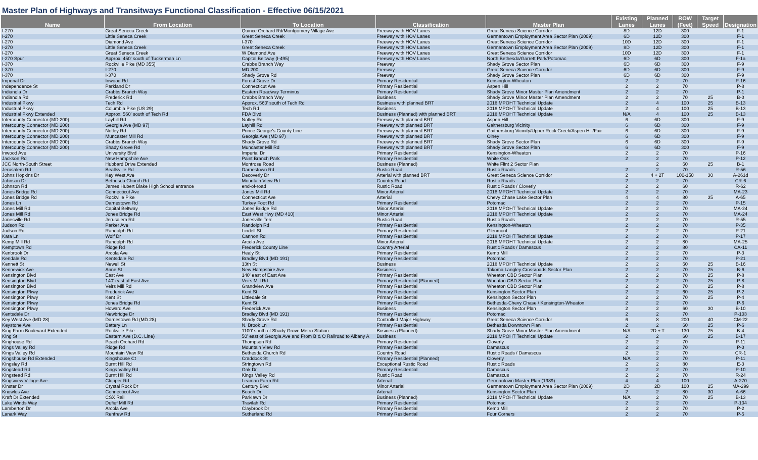Master Plan of Highways and Transitways Functional Classification - Effective 06/15/2021
| Name | From Location | To Location | Classification | Master Plan | Existing Lanes | Planned Lanes | ROW (Feet) | Target Speed | Designation |
| --- | --- | --- | --- | --- | --- | --- | --- | --- | --- |
| I-270 | Great Seneca Creek | Quince Orchard Rd/Montgomery Village Ave | Freeway with HOV Lanes | Great Seneca Science Corridor | 8D | 12D | 300 | | F-1 |
| I-270 | Little Seneca Creek | Great Seneca Creek | Freeway with HOV Lanes | Germantown Employment Area Sector Plan (2009) | 6D | 12D | 300 | | F-1 |
| I-270 | Diamond Ave | I-370 | Freeway with HOV Lanes | Great Seneca Science Corridor | 10D | 12D | 300 | | F-1 |
| I-270 | Little Seneca Creek | Great Seneca Creek | Freeway with HOV Lanes | Germantown Employment Area Sector Plan (2009) | 8D | 12D | 300 | | F-1 |
| I-270 | Great Seneca Creek | W Diamond Ave | Freeway with HOV Lanes | Great Seneca Science Corridor | 10D | 12D | 300 | | F-1 |
| I-270 Spur | Approx. 450' south of Tuckerman Ln | Capital Beltway (I-495) | Freeway with HOV Lanes | North Bethesda/Garrett Park/Potomac | 6D | 6D | 300 | | F-1a |
| I-370 | Rockville Pike (MD 355) | Crabbs Branch Way | Freeway | Shady Grove Sector Plan | 6D | 6D | 300 | | F-9 |
| I-370 | I-270 | MD 200 | Freeway | Great Seneca Science Corridor | 6D | 6D | 300 | | F-9 |
| I-370 | I-370 | Shady Grove Rd | Freeway | Shady Grove Sector Plan | 6D | 6D | 300 | | F-9 |
| Imperial Dr | Inwood Rd | Forest Grove Dr | Primary Residential | Kensington-Wheaton | 2 | 2 | 70 | | P-16 |
| Independence St | Parkland Dr | Connecticut Ave | Primary Residential | Aspen Hill | 2 | 2 | 70 | | P-8 |
| Indianola Dr | Crabbs Branch Way | Eastern Roadway Terminus | Primary Residential | Shady Grove Minor Master Plan Amendment | 2 | 2 | 70 | | P-1 |
| Indianola Rd | Frederick Rd | Crabbs Branch Way | Business | Shady Grove Minor Master Plan Amendment | 2 | 2 | 70 | 25 | B-3 |
| Industrial Pkwy | Tech Rd | Approx. 560' south of Tech Rd | Business with planned BRT | 2018 MPOHT Technical Update | 2 | 4 | 100 | 25 | B-13 |
| Industrial Pkwy | Columbia Pike (US 29) | Tech Rd | Business | 2018 MPOHT Technical Update | 2 | 4 | 100 | 25 | B-13 |
| Industrial Pkwy Extended | Approx. 560' south of Tech Rd | FDA Blvd | Business (Planned) with planned BRT | 2018 MPOHT Technical Update | N/A | 4 | 100 | 25 | B-13 |
| Intercounty Connector (MD 200) | Layhill Rd | Notley Rd | Freeway with planned BRT | Aspen Hill | 6 | 6D | 300 | | F-9 |
| Intercounty Connector (MD 200) | Georgia Ave (MD 97) | Layhill Rd | Freeway with planned BRT | Gaithersburg Vicinity | 6 | 6D | 300 | | F-9 |
| Intercounty Connector (MD 200) | Notley Rd | Prince George's County Line | Freeway with planned BRT | Gaithersburg Vicinity/Upper Rock Creek/Aspen Hill/Fair | 6 | 6D | 300 | | F-9 |
| Intercounty Connector (MD 200) | Muncaster Mill Rd | Georgia Ave (MD 97) | Freeway with planned BRT | Olney | 6 | 6D | 300 | | F-9 |
| Intercounty Connector (MD 200) | Crabbs Branch Way | Shady Grove Rd | Freeway with planned BRT | Shady Grove Sector Plan | 6 | 6D | 300 | | F-9 |
| Intercounty Connector (MD 200) | Shady Grove Rd | Muncaster Mill Rd | Freeway with planned BRT | Shady Grove Sector Plan | 6 | 6D | 300 | | F-9 |
| Inwood Ave | University Blvd | Imperial Dr | Primary Residential | Kensington-Wheaton | 2 | 2 | 70 | | P-16 |
| Jackson Rd | New Hampshire Ave | Paint Branch Park | Primary Residential | White Oak | 2 | 2 | 70 | | P-12 |
| JCC North-South Street | Hubbard Drive Extended | Montrose Road | Business (Planned) | White Flint 2 Sector Plan | | 2 | 60 | 25 | B-1 |
| Jerusalem Rd | Beallsville Rd | Darnestown Rd | Rustic Road | Rustic Roads | 2 | 2 | 70 | | R-56 |
| Johns Hopkins Dr | Key West Ave | Decoverly Dr | Arterial with planned BRT | Great Seneca Science Corridor | 2 | 4 + 2T | 100-150 | 30 | A-261d |
| Johnson Dr | Bethesda Church Rd | Mountain View Rd | Country Road | Rustic Roads | 2 | 2 | 70 | | CR-6 |
| Johnson Rd | James Hubert Blake High School entrance | end-of-road | Rustic Road | Rustic Roads / Cloverly | 2 | 2 | 60 | | R-62 |
| Jones Bridge Rd | Connecticut Ave | Jones Mill Rd | Minor Arterial | 2018 MPOHT Technical Update | 2 | 2 | 70 | | MA-23 |
| Jones Bridge Rd | Rockville Pike | Connecticut Ave | Arterial | Chevy Chase Lake Sector Plan | 4 | 4 | 80 | 35 | A-65 |
| Jones Ln | Darnestown Rd | Turkey Foot Rd | Primary Residential | Potomac | 2 | 2 | 70 | | P-15 |
| Jones Mill Rd | Capital Beltway | Jones Bridge Rd | Minor Arterial | 2018 MPOHT Technical Update | 2 | 2 | 70 | | MA-24 |
| Jones Mill Rd | Jones Bridge Rd | East West Hwy (MD 410) | Minor Arterial | 2018 MPOHT Technical Update | 2 | 2 | 70 | | MA-24 |
| Jonesville Rd | Jerusalem Rd | Jonesville Terr | Rustic Road | Rustic Roads | 2 | 2 | 70 | | R-55 |
| Judson Rd | Parker Ave | Randolph Rd | Primary Residential | Kensington-Wheaton | 2 | 2 | 70 | | P-35 |
| Judson Rd | Randolph Rd | Lindell St | Primary Residential | Glenmont | 2 | 2 | 70 | | P-21 |
| Kara Ln | Wolf Dr | Cannon Rd | Primary Residential | 2018 MPOHT Technical Update | 2 | 2 | 70 | | P-17 |
| Kemp Mill Rd | Randolph Rd | Arcola Ave | Minor Arterial | 2018 MPOHT Technical Update | 2 | 2 | 80 | | MA-25 |
| Kemptown Rd | Ridge Rd | Frederick County Line | Country Arterial | Rustic Roads / Damascus | 2 | 2 | 80 | | CA-11 |
| Kenbrook Dr | Arcola Ave | Healy St | Primary Residential | Kemp Mill | 2 | 2 | 70 | | P-3 |
| Kendale Rd | Kentsdale Rd | Bradley Blvd (MD 191) | Primary Residential | Potomac | 2 | 2 | 70 | | P-21 |
| Kennett St | Newell St | 13th St | Business | 2018 MPOHT Technical Update | 2 | 2 | 60 | 25 | B-16 |
| Kennewick Ave | Anne St | New Hampshire Ave | Business | Takoma Langley Crossroads Sector Plan | 2 | 2 | 70 | 25 | B-6 |
| Kensington Blvd | East Ave | 140' east of East Ave | Primary Residential | Wheaton CBD Sector Plan | 2 | 2 | 70 | 25 | P-8 |
| Kensington Blvd | 140' east of East Ave | Veirs Mill Rd | Primary Residential (Planned) | Wheaton CBD Sector Plan | 2 | 2 | 70 | 25 | P-8 |
| Kensington Blvd | Veirs Mill Rd | Grandview Ave | Primary Residential | Wheaton CBD Sector Plan | 2 | 2 | 70 | 25 | P-8 |
| Kensington Pkwy | Frederick Ave | Kent St | Primary Residential | Kensington Sector Plan | 2 | 2 | 60 | 25 | P-2 |
| Kensington Pkwy | Kent St | Littledale St | Primary Residential | Kensington Sector Plan | 2 | 2 | 70 | 25 | P-4 |
| Kensington Pkwy | Jones Bridge Rd | Kent St | Primary Residential | Bethesda-Chevy Chase / Kensington-Wheaton | 2 | 2 | 70 | | P-6 |
| Kensington Pkwy | Howard Ave | Frederick Ave | Business | Kensington Sector Plan | 2 | 2 | 60 | 30 | B-10 |
| Kentsdale Dr | Newbridge Dr | Bradley Blvd (MD 191) | Primary Residential | Potomac | 2 | 2 | 70 | | P-103 |
| Key West Ave (MD 28) | Darnestown Rd (MD 28) | Shady Grove Rd | Controlled Major Highway | Great Seneca Science Corridor | 6 | 8 | 200 | 40 | CM-22 |
| Keystone Ave | Battery Ln | N. Brook Ln | Primary Residential | Bethesda Downtown Plan | 2 | 2 | 60 | 25 | P-6 |
| King Farm Boulevard Extended | Rockville Pike | 1100' south of Shady Grove Metro Station | Business (Planned) | Shady Grove Minor Master Plan Amendment | N/A | 2D + T | 130 | 25 | B-4 |
| King St | Eastern Ave (D.C. Line) | 50' east of Georgia Ave and From B & O Railroad to Albany A | Business | 2018 MPOHT Technical Update | 2 | 2 | 60 | 25 | B-17 |
| Kinghouse Rd | Peach Orchard Rd | Thompson Rd | Primary Residential | Cloverly | 2 | 2 | 70 | | P-11 |
| Kings Valley Rd | Ridge Rd | Mountain View Rd | Primary Residential | Damascus | 2 | 2 | 70 | | P-3 |
| Kings Valley Rd | Mountain View Rd | Bethesda Church Rd | Country Road | Rustic Roads / Damascus | 2 | 2 | 70 | | CR-1 |
| Kingshouse Rd Extended | Kingshouse Ct | Craddock St | Primary Residential (Planned) | Cloverly | N/A | 2 | 70 | | P-11 |
| Kingsley Rd | Burnt Hill Rd | Stringtown Rd | Exceptional Rustic Road | Rustic Roads | 2 | 2 | 80 | | E-3 |
| Kingstead Rd | Kings Valley Rd | Oak Dr | Primary Residential | Damascus | 2 | 2 | 70 | | P-10 |
| Kingstead Rd | Burnt Hill Rd | Kings Valley Rd | Rustic Road | Damascus | 2 | 2 | 70 | | R-24 |
| Kingsview Village Ave | Clopper Rd | Leaman Farm Rd | Arterial | Germantown Master Plan (1989) | 4 | 4 | 100 | | A-270 |
| Kinster Dr | Crystal Rock Dr | Century Blvd | Minor Arterial | Germantown Employment Area Sector Plan (2009) | 2D | 2D | 100 | 25 | MA-299 |
| Knowles Ave | Connecticut Ave | Beach Dr | Arterial | Kensington Sector Plan | 2 | 2 | 80 | 30 | A-66 |
| Kraft Dr Extended | CSX Rail | Parklawn Dr | Business (Planned) | 2018 MPOHT Technical Update | N/A | 2 | 70 | 25 | B-13 |
| Lake Winds Way | Dufief Mill Rd | Travilah Rd | Primary Residential | Potomac | 2 | 2 | 70 | | P-104 |
| Lamberton Dr | Arcola Ave | Claybrook Dr | Primary Residential | Kemp Mill | 2 | 2 | 70 | | P-2 |
| Lanark Way | Renfrew Rd | Sutherland Rd | Primary Residential | Four Corners | 2 | 2 | 70 | | P-5 |